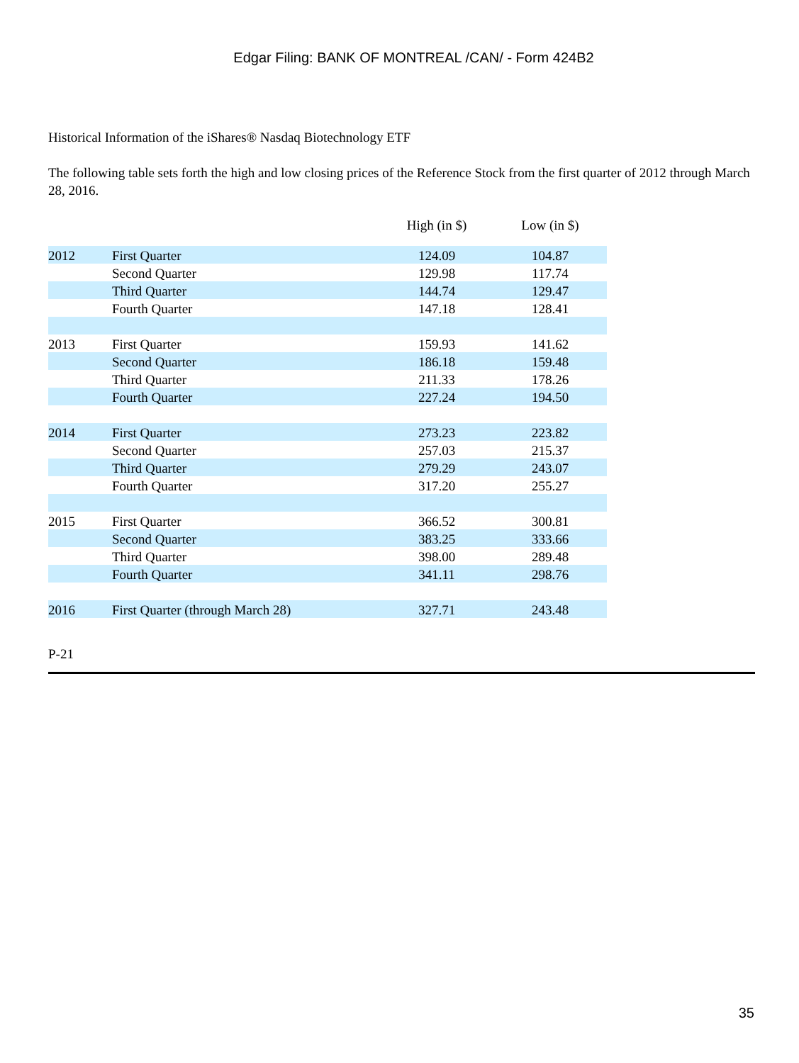Edgar Filing: BANK OF MONTREAL /CAN/ - Form 424B2
Historical Information of the iShares® Nasdaq Biotechnology ETF
The following table sets forth the high and low closing prices of the Reference Stock from the first quarter of 2012 through March 28, 2016.
| | | High (in $) | Low (in $) |
| --- | --- | --- | --- |
| 2012 | First Quarter | 124.09 | 104.87 |
| | Second Quarter | 129.98 | 117.74 |
| | Third Quarter | 144.74 | 129.47 |
| | Fourth Quarter | 147.18 | 128.41 |
| 2013 | First Quarter | 159.93 | 141.62 |
| | Second Quarter | 186.18 | 159.48 |
| | Third Quarter | 211.33 | 178.26 |
| | Fourth Quarter | 227.24 | 194.50 |
| 2014 | First Quarter | 273.23 | 223.82 |
| | Second Quarter | 257.03 | 215.37 |
| | Third Quarter | 279.29 | 243.07 |
| | Fourth Quarter | 317.20 | 255.27 |
| 2015 | First Quarter | 366.52 | 300.81 |
| | Second Quarter | 383.25 | 333.66 |
| | Third Quarter | 398.00 | 289.48 |
| | Fourth Quarter | 341.11 | 298.76 |
| 2016 | First Quarter (through March 28) | 327.71 | 243.48 |
P-21
35